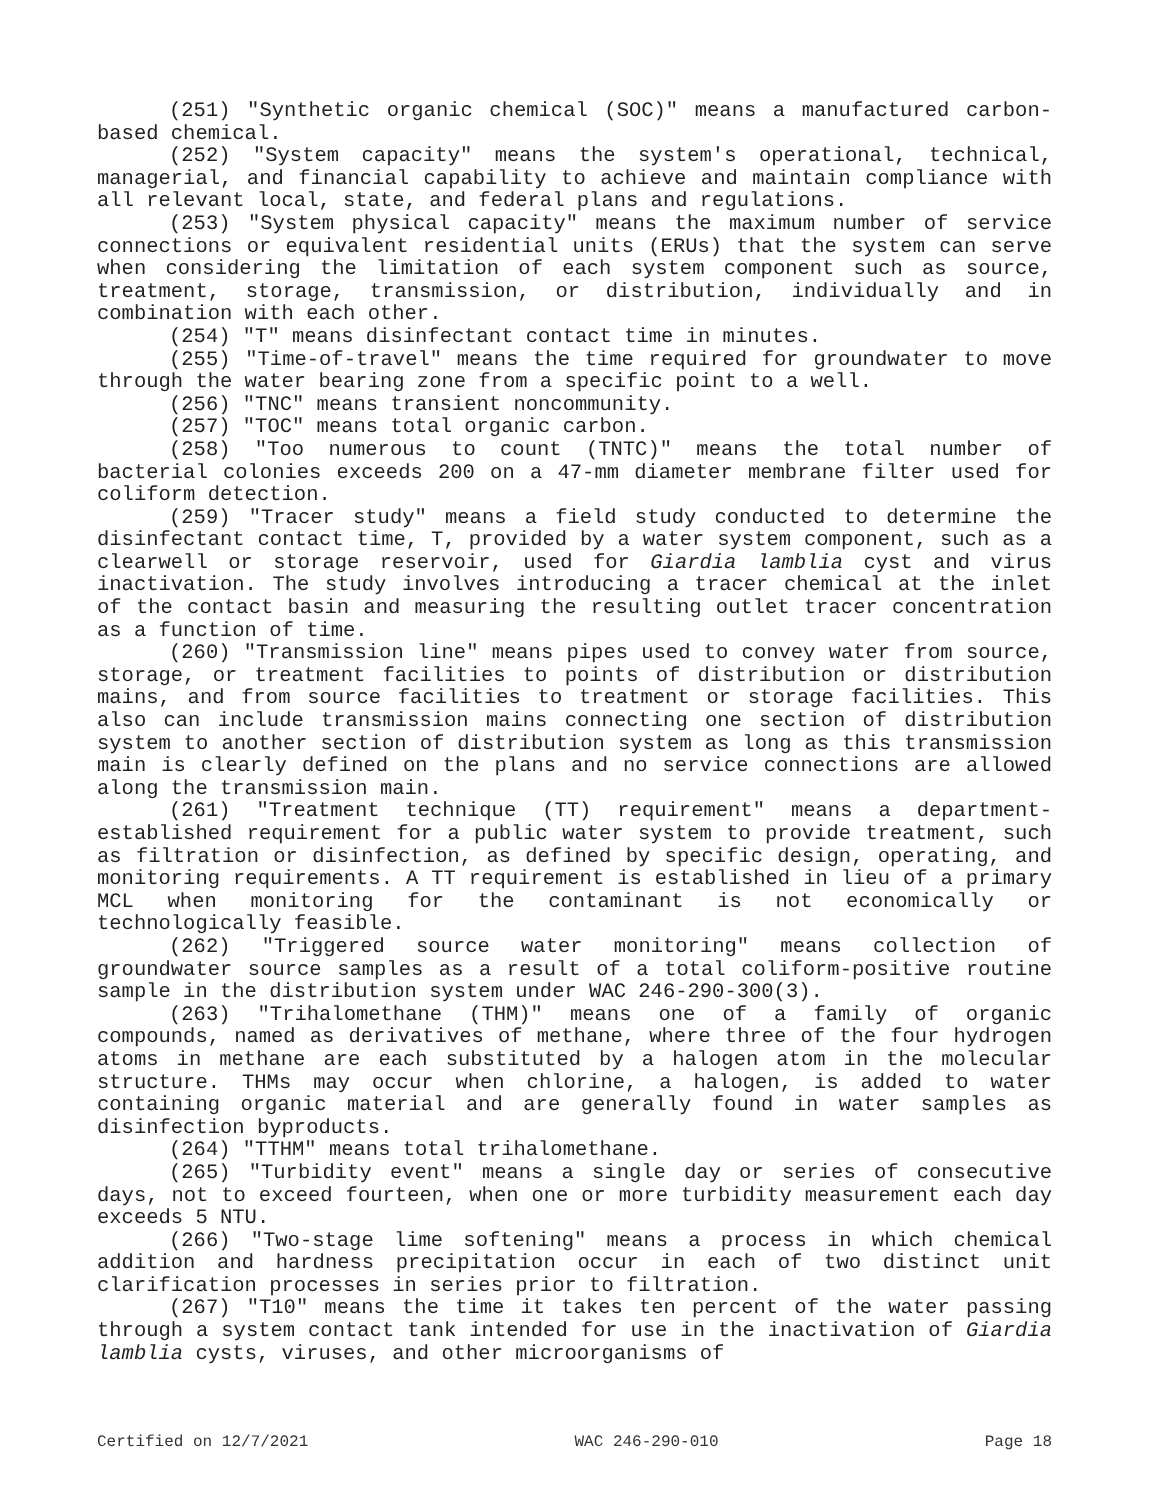(251) "Synthetic organic chemical (SOC)" means a manufactured carbon-based chemical.
(252) "System capacity" means the system's operational, technical, managerial, and financial capability to achieve and maintain compliance with all relevant local, state, and federal plans and regulations.
(253) "System physical capacity" means the maximum number of service connections or equivalent residential units (ERUs) that the system can serve when considering the limitation of each system component such as source, treatment, storage, transmission, or distribution, individually and in combination with each other.
(254) "T" means disinfectant contact time in minutes.
(255) "Time-of-travel" means the time required for groundwater to move through the water bearing zone from a specific point to a well.
(256) "TNC" means transient noncommunity.
(257) "TOC" means total organic carbon.
(258) "Too numerous to count (TNTC)" means the total number of bacterial colonies exceeds 200 on a 47-mm diameter membrane filter used for coliform detection.
(259) "Tracer study" means a field study conducted to determine the disinfectant contact time, T, provided by a water system component, such as a clearwell or storage reservoir, used for Giardia lamblia cyst and virus inactivation. The study involves introducing a tracer chemical at the inlet of the contact basin and measuring the resulting outlet tracer concentration as a function of time.
(260) "Transmission line" means pipes used to convey water from source, storage, or treatment facilities to points of distribution or distribution mains, and from source facilities to treatment or storage facilities. This also can include transmission mains connecting one section of distribution system to another section of distribution system as long as this transmission main is clearly defined on the plans and no service connections are allowed along the transmission main.
(261) "Treatment technique (TT) requirement" means a department-established requirement for a public water system to provide treatment, such as filtration or disinfection, as defined by specific design, operating, and monitoring requirements. A TT requirement is established in lieu of a primary MCL when monitoring for the contaminant is not economically or technologically feasible.
(262) "Triggered source water monitoring" means collection of groundwater source samples as a result of a total coliform-positive routine sample in the distribution system under WAC 246-290-300(3).
(263) "Trihalomethane (THM)" means one of a family of organic compounds, named as derivatives of methane, where three of the four hydrogen atoms in methane are each substituted by a halogen atom in the molecular structure. THMs may occur when chlorine, a halogen, is added to water containing organic material and are generally found in water samples as disinfection byproducts.
(264) "TTHM" means total trihalomethane.
(265) "Turbidity event" means a single day or series of consecutive days, not to exceed fourteen, when one or more turbidity measurement each day exceeds 5 NTU.
(266) "Two-stage lime softening" means a process in which chemical addition and hardness precipitation occur in each of two distinct unit clarification processes in series prior to filtration.
(267) "T10" means the time it takes ten percent of the water passing through a system contact tank intended for use in the inactivation of Giardia lamblia cysts, viruses, and other microorganisms of
Certified on 12/7/2021 WAC 246-290-010 Page 18